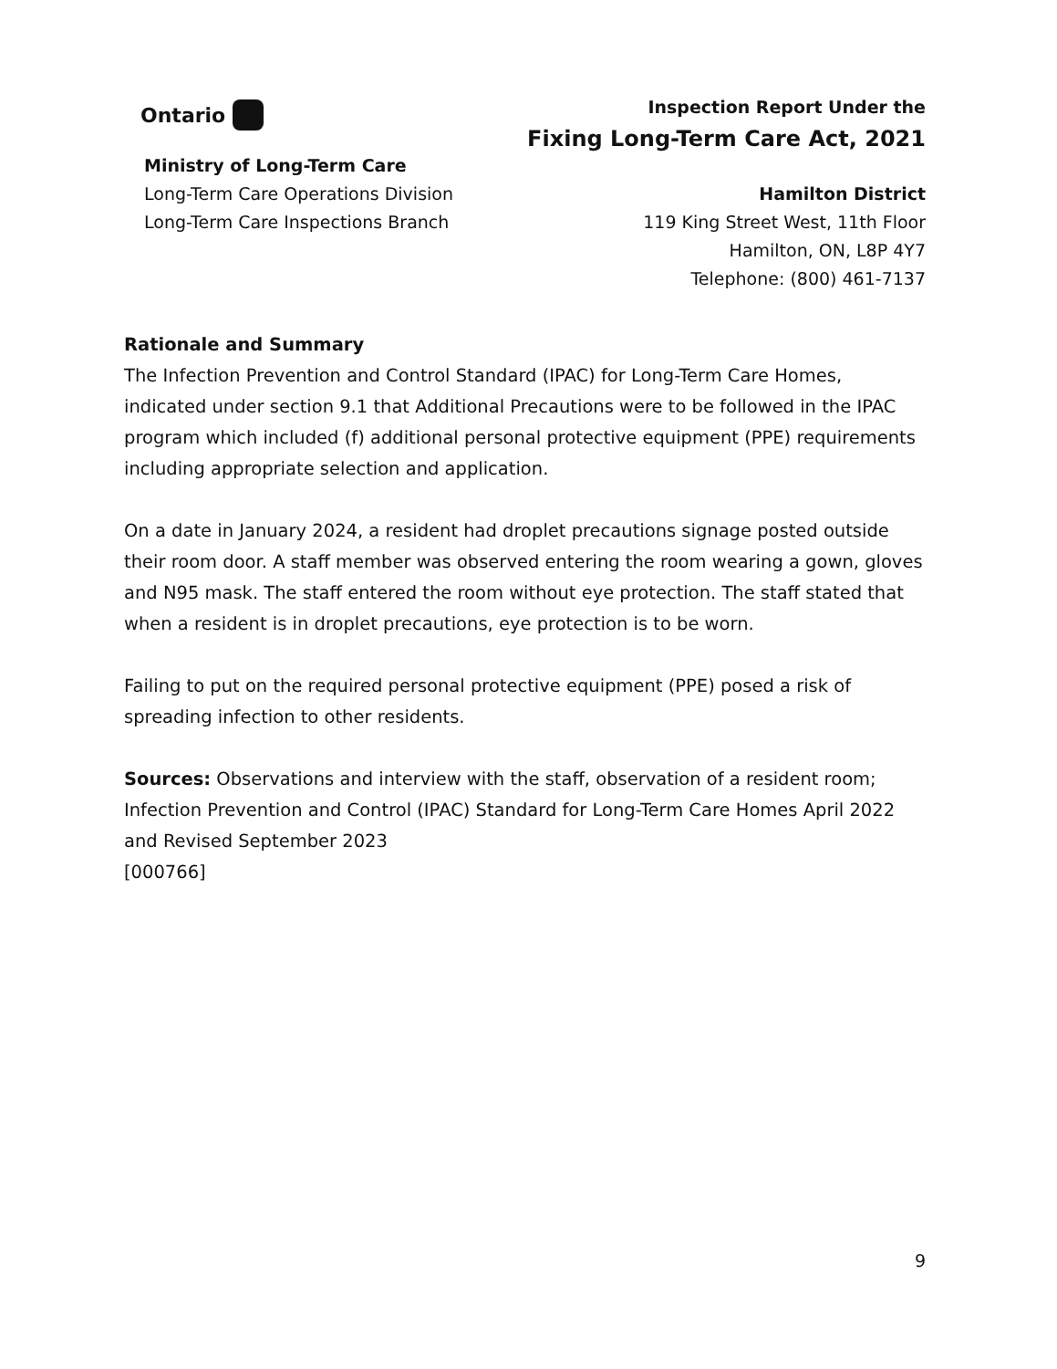Ontario
Inspection Report Under the
Fixing Long-Term Care Act, 2021
Ministry of Long-Term Care
Long-Term Care Operations Division
Long-Term Care Inspections Branch
Hamilton District
119 King Street West, 11th Floor
Hamilton, ON, L8P 4Y7
Telephone: (800) 461-7137
Rationale and Summary
The Infection Prevention and Control Standard (IPAC) for Long-Term Care Homes, indicated under section 9.1 that Additional Precautions were to be followed in the IPAC program which included (f) additional personal protective equipment (PPE) requirements including appropriate selection and application.
On a date in January 2024, a resident had droplet precautions signage posted outside their room door. A staff member was observed entering the room wearing a gown, gloves and N95 mask. The staff entered the room without eye protection. The staff stated that when a resident is in droplet precautions, eye protection is to be worn.
Failing to put on the required personal protective equipment (PPE) posed a risk of spreading infection to other residents.
Sources: Observations and interview with the staff, observation of a resident room; Infection Prevention and Control (IPAC) Standard for Long-Term Care Homes April 2022 and Revised September 2023
[000766]
9